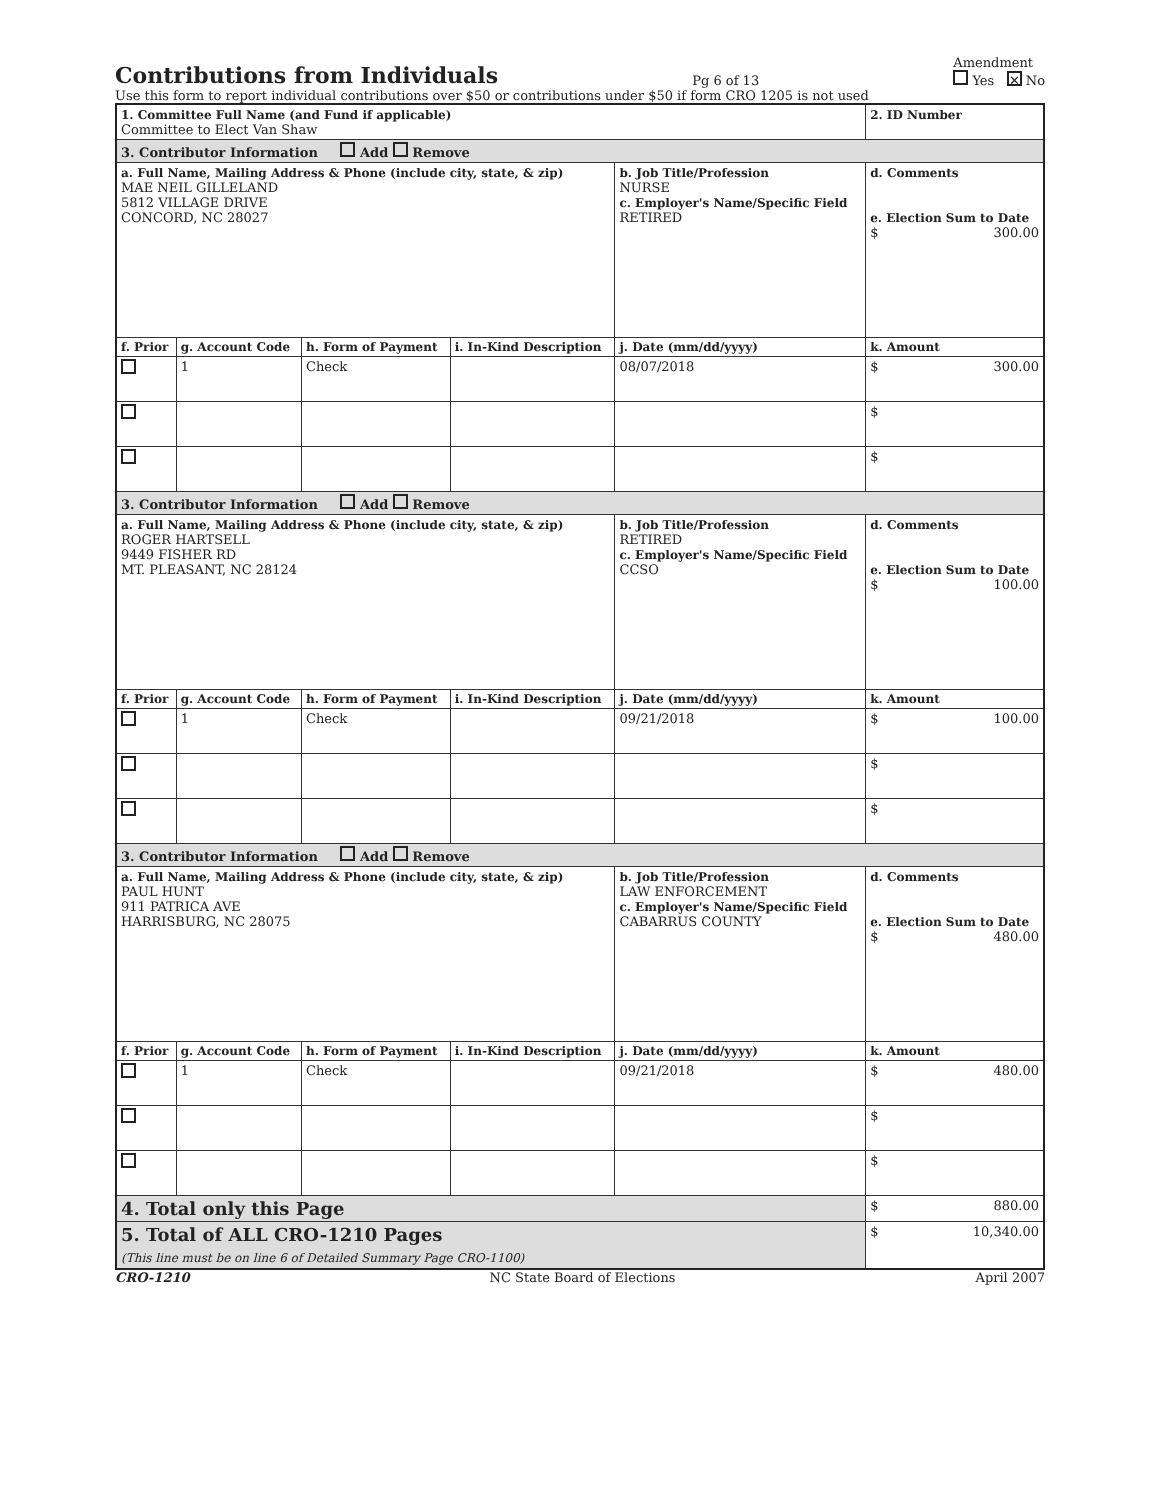Contributions from Individuals
Pg 6 of 13
Amendment
Yes ✕ No
Use this form to report individual contributions over $50 or contributions under $50 if form CRO 1205 is not used
| 1. Committee Full Name (and Fund if applicable) Committee to Elect Van Shaw | | | | | 2. ID Number |
| 3. Contributor Information Add Remove | | | | | |
| a. Full Name, Mailing Address & Phone (include city, state, & zip) MAE NEIL GILLELAND 5812 VILLAGE DRIVE CONCORD, NC 28027 | | | | b. Job Title/Profession NURSE c. Employer's Name/Specific Field RETIRED | d. Comments e. Election Sum to Date $ 300.00 |
| f. Prior | g. Account Code | h. Form of Payment | i. In-Kind Description | j. Date (mm/dd/yyyy) | k. Amount |
| | 1 | Check | | 08/07/2018 | $ 300.00 |
| | | | | | $ |
| | | | | | $ |
| 3. Contributor Information Add Remove | | | | | |
| a. Full Name, Mailing Address & Phone (include city, state, & zip) ROGER HARTSELL 9449 FISHER RD MT. PLEASANT, NC 28124 | | | | b. Job Title/Profession RETIRED c. Employer's Name/Specific Field CCSO | d. Comments e. Election Sum to Date $ 100.00 |
| f. Prior | g. Account Code | h. Form of Payment | i. In-Kind Description | j. Date (mm/dd/yyyy) | k. Amount |
| | 1 | Check | | 09/21/2018 | $ 100.00 |
| | | | | | $ |
| | | | | | $ |
| 3. Contributor Information Add Remove | | | | | |
| a. Full Name, Mailing Address & Phone (include city, state, & zip) PAUL HUNT 911 PATRICA AVE HARRISBURG, NC 28075 | | | | b. Job Title/Profession LAW ENFORCEMENT c. Employer's Name/Specific Field CABARRUS COUNTY | d. Comments e. Election Sum to Date $ 480.00 |
| f. Prior | g. Account Code | h. Form of Payment | i. In-Kind Description | j. Date (mm/dd/yyyy) | k. Amount |
| | 1 | Check | | 09/21/2018 | $ 480.00 |
| | | | | | $ |
| | | | | | $ |
| 4. Total only this Page | | | | | $ 880.00 |
| 5. Total of ALL CRO-1210 Pages (This line must be on line 6 of Detailed Summary Page CRO-1100) | | | | | $ 10,340.00 |
CRO-1210 NC State Board of Elections April 2007